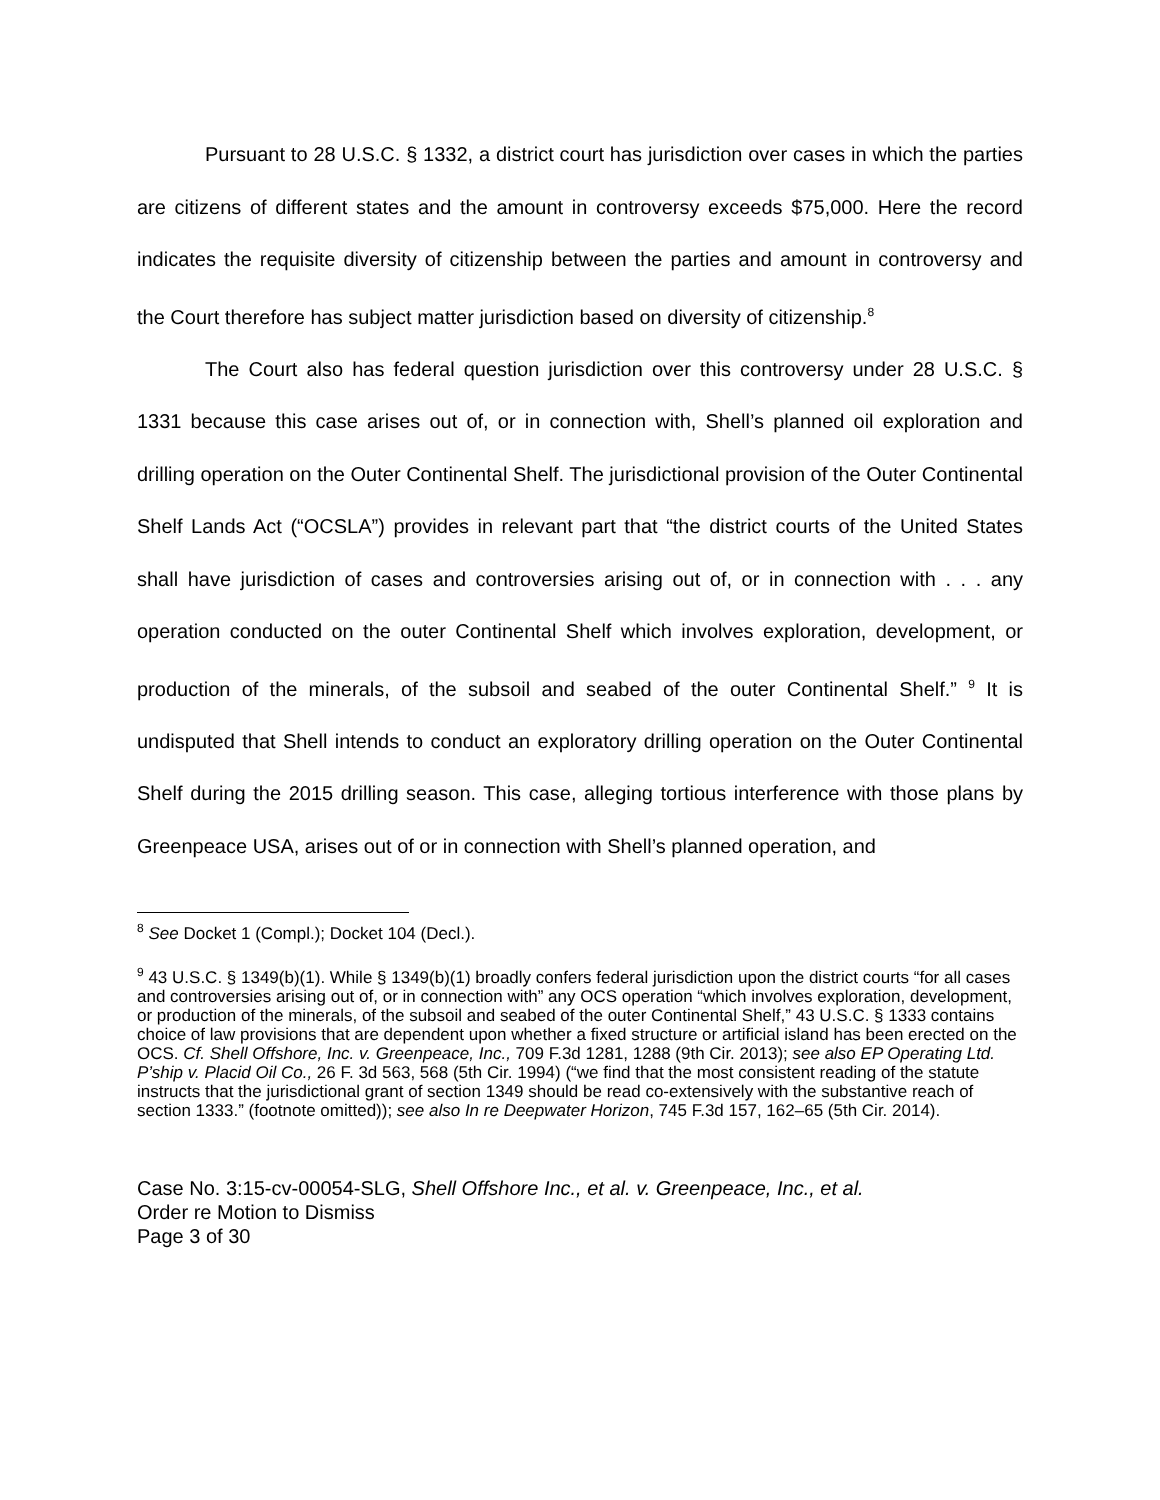Pursuant to 28 U.S.C. § 1332, a district court has jurisdiction over cases in which the parties are citizens of different states and the amount in controversy exceeds $75,000. Here the record indicates the requisite diversity of citizenship between the parties and amount in controversy and the Court therefore has subject matter jurisdiction based on diversity of citizenship.<sup>8</sup>
The Court also has federal question jurisdiction over this controversy under 28 U.S.C. § 1331 because this case arises out of, or in connection with, Shell’s planned oil exploration and drilling operation on the Outer Continental Shelf. The jurisdictional provision of the Outer Continental Shelf Lands Act (“OCSLA”) provides in relevant part that “the district courts of the United States shall have jurisdiction of cases and controversies arising out of, or in connection with . . . any operation conducted on the outer Continental Shelf which involves exploration, development, or production of the minerals, of the subsoil and seabed of the outer Continental Shelf.” <sup>9</sup> It is undisputed that Shell intends to conduct an exploratory drilling operation on the Outer Continental Shelf during the 2015 drilling season. This case, alleging tortious interference with those plans by Greenpeace USA, arises out of or in connection with Shell’s planned operation, and
<sup>8</sup> See Docket 1 (Compl.); Docket 104 (Decl.).
<sup>9</sup> 43 U.S.C. § 1349(b)(1). While § 1349(b)(1) broadly confers federal jurisdiction upon the district courts “for all cases and controversies arising out of, or in connection with” any OCS operation “which involves exploration, development, or production of the minerals, of the subsoil and seabed of the outer Continental Shelf,” 43 U.S.C. § 1333 contains choice of law provisions that are dependent upon whether a fixed structure or artificial island has been erected on the OCS. Cf. Shell Offshore, Inc. v. Greenpeace, Inc., 709 F.3d 1281, 1288 (9th Cir. 2013); see also EP Operating Ltd. P’ship v. Placid Oil Co., 26 F. 3d 563, 568 (5th Cir. 1994) (“we find that the most consistent reading of the statute instructs that the jurisdictional grant of section 1349 should be read co-extensively with the substantive reach of section 1333.” (footnote omitted)); see also In re Deepwater Horizon, 745 F.3d 157, 162–65 (5th Cir. 2014).
Case No. 3:15-cv-00054-SLG, Shell Offshore Inc., et al. v. Greenpeace, Inc., et al.
Order re Motion to Dismiss
Page 3 of 30